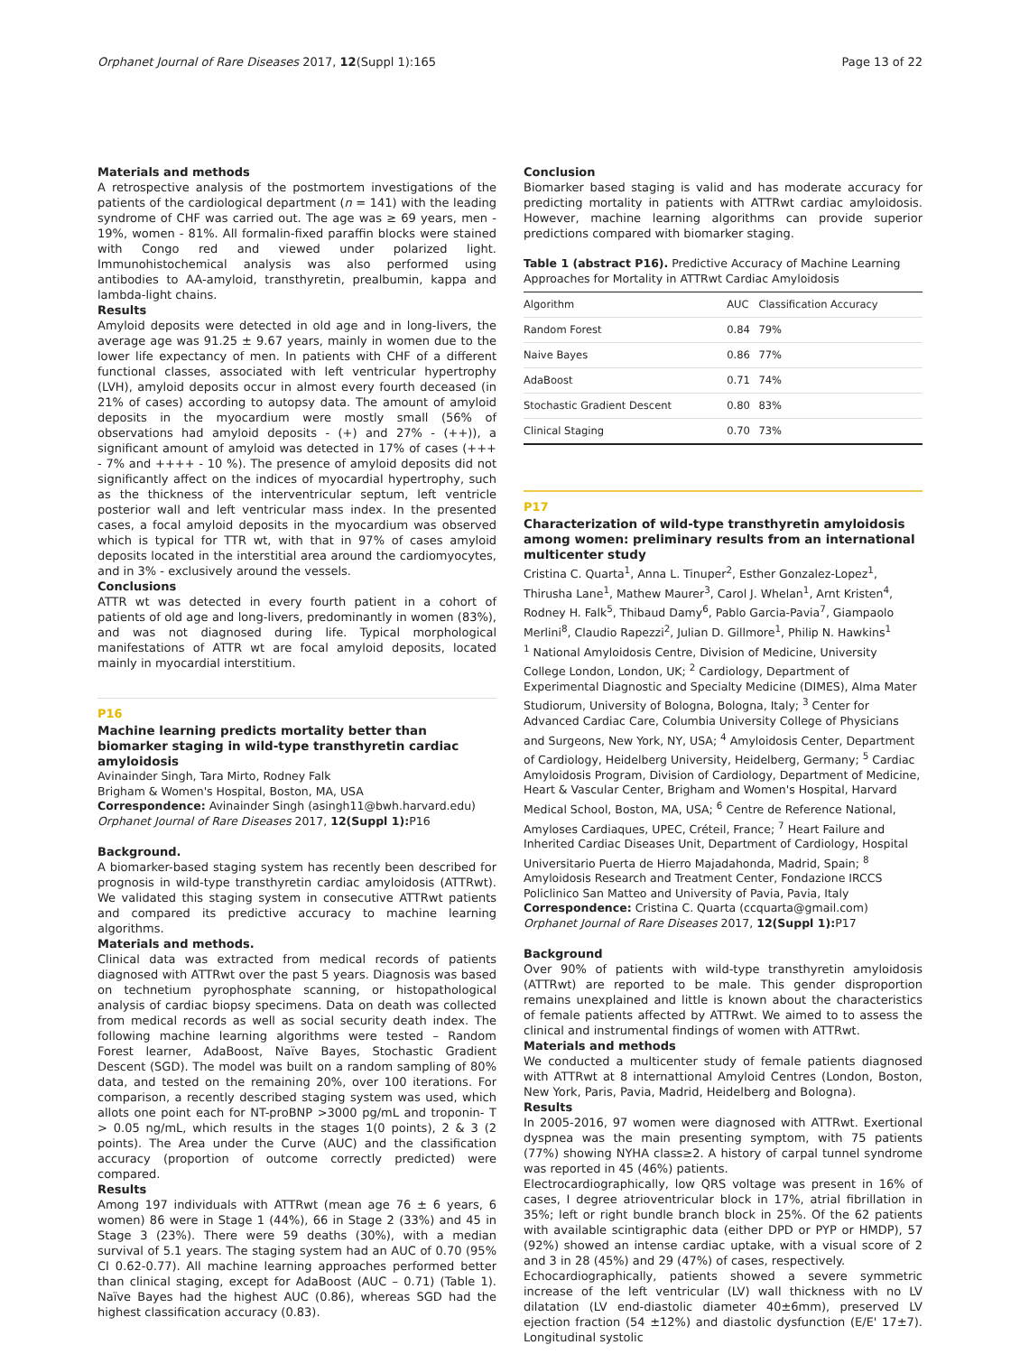Orphanet Journal of Rare Diseases 2017, 12(Suppl 1):165 Page 13 of 22
Materials and methods
A retrospective analysis of the postmortem investigations of the patients of the cardiological department (n = 141) with the leading syndrome of CHF was carried out. The age was ≥ 69 years, men - 19%, women - 81%. All formalin-fixed paraffin blocks were stained with Congo red and viewed under polarized light. Immunohistochemical analysis was also performed using antibodies to AA-amyloid, transthyretin, prealbumin, kappa and lambda-light chains.
Results
Amyloid deposits were detected in old age and in long-livers, the average age was 91.25 ± 9.67 years, mainly in women due to the lower life expectancy of men. In patients with CHF of a different functional classes, associated with left ventricular hypertrophy (LVH), amyloid deposits occur in almost every fourth deceased (in 21% of cases) according to autopsy data. The amount of amyloid deposits in the myocardium were mostly small (56% of observations had amyloid deposits - (+) and 27% - (++)), a significant amount of amyloid was detected in 17% of cases (+++ - 7% and ++++ - 10 %). The presence of amyloid deposits did not significantly affect on the indices of myocardial hypertrophy, such as the thickness of the interventricular septum, left ventricle posterior wall and left ventricular mass index. In the presented cases, a focal amyloid deposits in the myocardium was observed which is typical for TTR wt, with that in 97% of cases amyloid deposits located in the interstitial area around the cardiomyocytes, and in 3% - exclusively around the vessels.
Conclusions
ATTR wt was detected in every fourth patient in a cohort of patients of old age and long-livers, predominantly in women (83%), and was not diagnosed during life. Typical morphological manifestations of ATTR wt are focal amyloid deposits, located mainly in myocardial interstitium.
P16
Machine learning predicts mortality better than biomarker staging in wild-type transthyretin cardiac amyloidosis
Avinainder Singh, Tara Mirto, Rodney Falk
Brigham & Women's Hospital, Boston, MA, USA
Correspondence: Avinainder Singh (asingh11@bwh.harvard.edu)
Orphanet Journal of Rare Diseases 2017, 12(Suppl 1): P16
Background.
A biomarker-based staging system has recently been described for prognosis in wild-type transthyretin cardiac amyloidosis (ATTRwt). We validated this staging system in consecutive ATTRwt patients and compared its predictive accuracy to machine learning algorithms.
Materials and methods.
Clinical data was extracted from medical records of patients diagnosed with ATTRwt over the past 5 years. Diagnosis was based on technetium pyrophosphate scanning, or histopathological analysis of cardiac biopsy specimens. Data on death was collected from medical records as well as social security death index. The following machine learning algorithms were tested – Random Forest learner, AdaBoost, Naïve Bayes, Stochastic Gradient Descent (SGD). The model was built on a random sampling of 80% data, and tested on the remaining 20%, over 100 iterations. For comparison, a recently described staging system was used, which allots one point each for NT-proBNP >3000 pg/mL and troponin- T > 0.05 ng/mL, which results in the stages 1(0 points), 2 & 3 (2 points). The Area under the Curve (AUC) and the classification accuracy (proportion of outcome correctly predicted) were compared.
Results
Among 197 individuals with ATTRwt (mean age 76 ± 6 years, 6 women) 86 were in Stage 1 (44%), 66 in Stage 2 (33%) and 45 in Stage 3 (23%). There were 59 deaths (30%), with a median survival of 5.1 years. The staging system had an AUC of 0.70 (95% CI 0.62-0.77). All machine learning approaches performed better than clinical staging, except for AdaBoost (AUC – 0.71) (Table 1). Naïve Bayes had the highest AUC (0.86), whereas SGD had the highest classification accuracy (0.83).
Conclusion
Biomarker based staging is valid and has moderate accuracy for predicting mortality in patients with ATTRwt cardiac amyloidosis. However, machine learning algorithms can provide superior predictions compared with biomarker staging.
Table 1 (abstract P16). Predictive Accuracy of Machine Learning Approaches for Mortality in ATTRwt Cardiac Amyloidosis
| Algorithm | AUC | Classification Accuracy |
| --- | --- | --- |
| Random Forest | 0.84 | 79% |
| Naive Bayes | 0.86 | 77% |
| AdaBoost | 0.71 | 74% |
| Stochastic Gradient Descent | 0.80 | 83% |
| Clinical Staging | 0.70 | 73% |
P17
Characterization of wild-type transthyretin amyloidosis among women: preliminary results from an international multicenter study
Cristina C. Quarta<sup>1</sup>, Anna L. Tinuper<sup>2</sup>, Esther Gonzalez-Lopez<sup>1</sup>, Thirusha Lane<sup>1</sup>, Mathew Maurer<sup>3</sup>, Carol J. Whelan<sup>1</sup>, Arnt Kristen<sup>4</sup>, Rodney H. Falk<sup>5</sup>, Thibaud Damy<sup>6</sup>, Pablo Garcia-Pavia<sup>7</sup>, Giampaolo Merlini<sup>8</sup>, Claudio Rapezzi<sup>2</sup>, Julian D. Gillmore<sup>1</sup>, Philip N. Hawkins<sup>1</sup>
<sup>1</sup> National Amyloidosis Centre, Division of Medicine, University College London, London, UK; <sup>2</sup> Cardiology, Department of Experimental Diagnostic and Specialty Medicine (DIMES), Alma Mater Studiorum, University of Bologna, Bologna, Italy; <sup>3</sup> Center for Advanced Cardiac Care, Columbia University College of Physicians and Surgeons, New York, NY, USA; <sup>4</sup> Amyloidosis Center, Department of Cardiology, Heidelberg University, Heidelberg, Germany; <sup>5</sup> Cardiac Amyloidosis Program, Division of Cardiology, Department of Medicine, Heart & Vascular Center, Brigham and Women's Hospital, Harvard Medical School, Boston, MA, USA; <sup>6</sup> Centre de Reference National, Amyloses Cardiaques, UPEC, Créteil, France; <sup>7</sup> Heart Failure and Inherited Cardiac Diseases Unit, Department of Cardiology, Hospital Universitario Puerta de Hierro Majadahonda, Madrid, Spain; <sup>8</sup> Amyloidosis Research and Treatment Center, Fondazione IRCCS Policlinico San Matteo and University of Pavia, Pavia, Italy
Correspondence: Cristina C. Quarta (ccquarta@gmail.com)
Orphanet Journal of Rare Diseases 2017, 12(Suppl 1): P17
Background
Over 90% of patients with wild-type transthyretin amyloidosis (ATTRwt) are reported to be male. This gender disproportion remains unexplained and little is known about the characteristics of female patients affected by ATTRwt. We aimed to to assess the clinical and instrumental findings of women with ATTRwt.
Materials and methods
We conducted a multicenter study of female patients diagnosed with ATTRwt at 8 internattional Amyloid Centres (London, Boston, New York, Paris, Pavia, Madrid, Heidelberg and Bologna).
Results
In 2005-2016, 97 women were diagnosed with ATTRwt. Exertional dyspnea was the main presenting symptom, with 75 patients (77%) showing NYHA class≥2. A history of carpal tunnel syndrome was reported in 45 (46%) patients.
Electrocardiographically, low QRS voltage was present in 16% of cases, I degree atrioventricular block in 17%, atrial fibrillation in 35%; left or right bundle branch block in 25%. Of the 62 patients with available scintigraphic data (either DPD or PYP or HMDP), 57 (92%) showed an intense cardiac uptake, with a visual score of 2 and 3 in 28 (45%) and 29 (47%) of cases, respectively.
Echocardiographically, patients showed a severe symmetric increase of the left ventricular (LV) wall thickness with no LV dilatation (LV end-diastolic diameter 40±6mm), preserved LV ejection fraction (54 ±12%) and diastolic dysfunction (E/E' 17±7). Longitudinal systolic